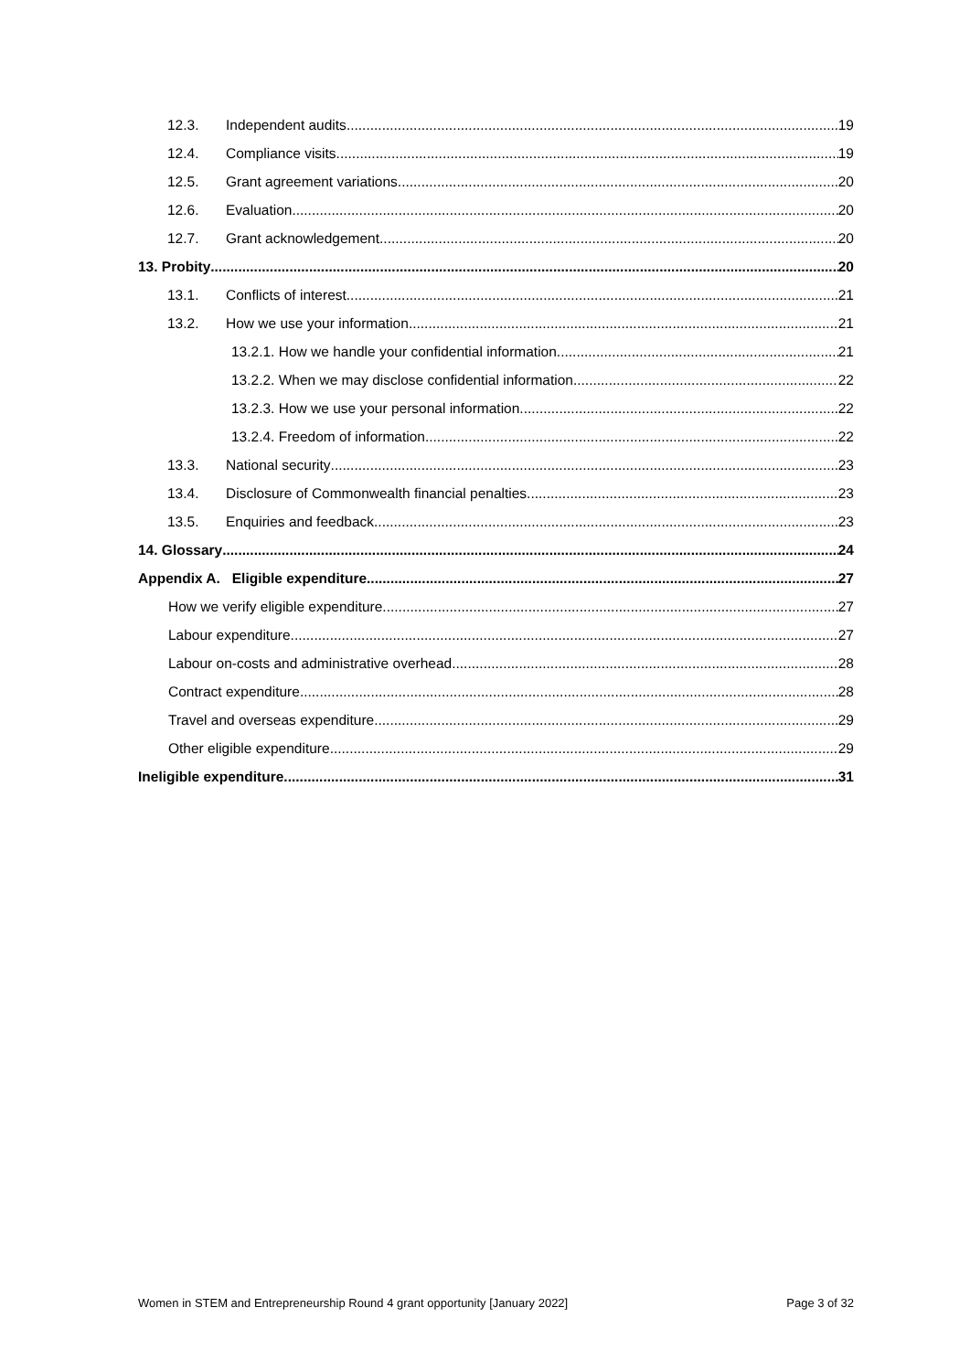12.3. Independent audits 19
12.4. Compliance visits 19
12.5. Grant agreement variations 20
12.6. Evaluation 20
12.7. Grant acknowledgement 20
13. Probity 20
13.1. Conflicts of interest 21
13.2. How we use your information 21
13.2.1. How we handle your confidential information 21
13.2.2. When we may disclose confidential information 22
13.2.3. How we use your personal information 22
13.2.4. Freedom of information 22
13.3. National security 23
13.4. Disclosure of Commonwealth financial penalties 23
13.5. Enquiries and feedback 23
14. Glossary 24
Appendix A. Eligible expenditure 27
How we verify eligible expenditure 27
Labour expenditure 27
Labour on-costs and administrative overhead 28
Contract expenditure 28
Travel and overseas expenditure 29
Other eligible expenditure 29
Ineligible expenditure 31
Women in STEM and Entrepreneurship Round 4 grant opportunity [January 2022] Page 3 of 32